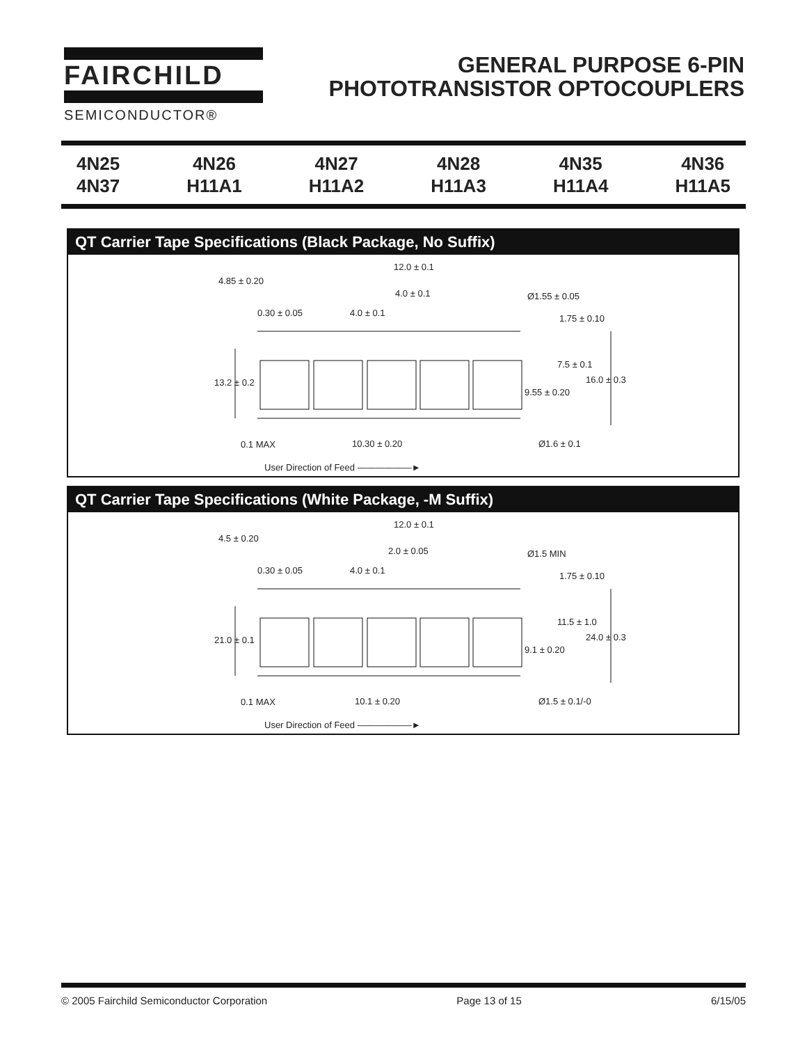FAIRCHILD
SEMICONDUCTOR®
GENERAL PURPOSE 6-PIN
PHOTOTRANSISTOR OPTOCOUPLERS
4N25
4N37
4N26
H11A1
4N27
H11A2
4N28
H11A3
4N35
H11A4
4N36
H11A5
QT Carrier Tape Specifications (Black Package, No Suffix)
12.0 ± 0.1
4.85 ± 0.20
4.0 ± 0.1 Ø1.55 ± 0.05
0.30 ± 0.05 4.0 ± 0.1
1.75 ± 0.10
7.5 ± 0.1
16.0 ± 0.3 13.2 ± 0.2
9.55 ± 0.20
0.1 MAX 10.30 ± 0.20 Ø1.6 ± 0.1
User Direction of Feed ——————►
QT Carrier Tape Specifications (White Package, -M Suffix)
12.0 ± 0.1
4.5 ± 0.20
2.0 ± 0.05 Ø1.5 MIN
0.30 ± 0.05 4.0 ± 0.1
1.75 ± 0.10
11.5 ± 1.0
24.0 ± 0.3 21.0 ± 0.1
9.1 ± 0.20
0.1 MAX 10.1 ± 0.20 Ø1.5 ± 0.1/-0
User Direction of Feed ——————►
© 2005 Fairchild Semiconductor Corporation Page 13 of 15 6/15/05